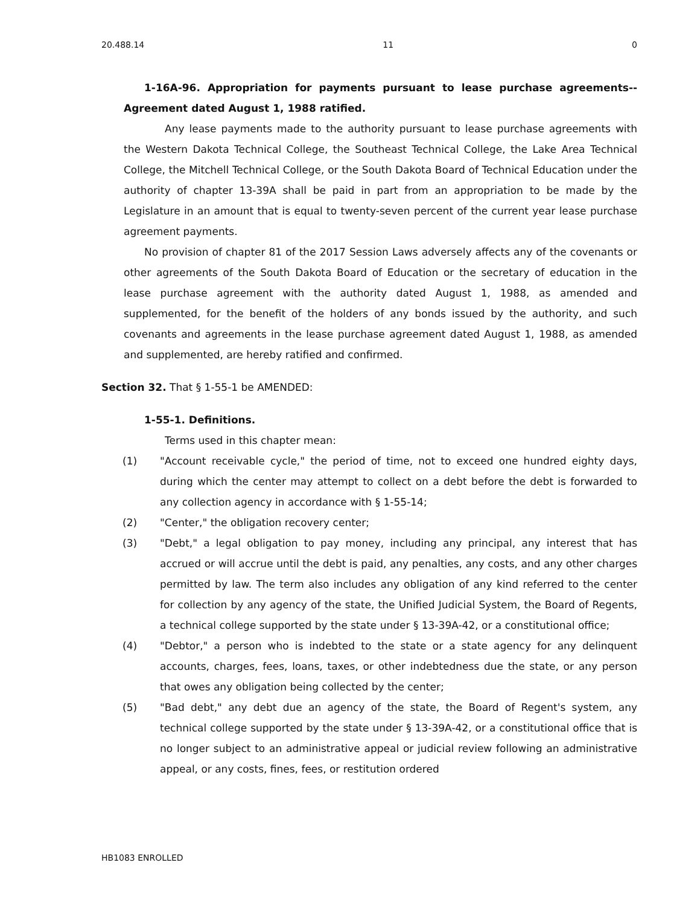20.488.14 11 0
1-16A-96. Appropriation for payments pursuant to lease purchase agreements--Agreement dated August 1, 1988 ratified.
Any lease payments made to the authority pursuant to lease purchase agreements with the Western Dakota Technical College, the Southeast Technical College, the Lake Area Technical College, the Mitchell Technical College, or the South Dakota Board of Technical Education under the authority of chapter 13-39A shall be paid in part from an appropriation to be made by the Legislature in an amount that is equal to twenty-seven percent of the current year lease purchase agreement payments.
No provision of chapter 81 of the 2017 Session Laws adversely affects any of the covenants or other agreements of the South Dakota Board of Education or the secretary of education in the lease purchase agreement with the authority dated August 1, 1988, as amended and supplemented, for the benefit of the holders of any bonds issued by the authority, and such covenants and agreements in the lease purchase agreement dated August 1, 1988, as amended and supplemented, are hereby ratified and confirmed.
Section 32. That § 1-55-1 be AMENDED:
1-55-1. Definitions.
Terms used in this chapter mean:
(1) "Account receivable cycle," the period of time, not to exceed one hundred eighty days, during which the center may attempt to collect on a debt before the debt is forwarded to any collection agency in accordance with § 1-55-14;
(2) "Center," the obligation recovery center;
(3) "Debt," a legal obligation to pay money, including any principal, any interest that has accrued or will accrue until the debt is paid, any penalties, any costs, and any other charges permitted by law. The term also includes any obligation of any kind referred to the center for collection by any agency of the state, the Unified Judicial System, the Board of Regents, a technical college supported by the state under § 13-39A-42, or a constitutional office;
(4) "Debtor," a person who is indebted to the state or a state agency for any delinquent accounts, charges, fees, loans, taxes, or other indebtedness due the state, or any person that owes any obligation being collected by the center;
(5) "Bad debt," any debt due an agency of the state, the Board of Regent's system, any technical college supported by the state under § 13-39A-42, or a constitutional office that is no longer subject to an administrative appeal or judicial review following an administrative appeal, or any costs, fines, fees, or restitution ordered
HB1083 ENROLLED